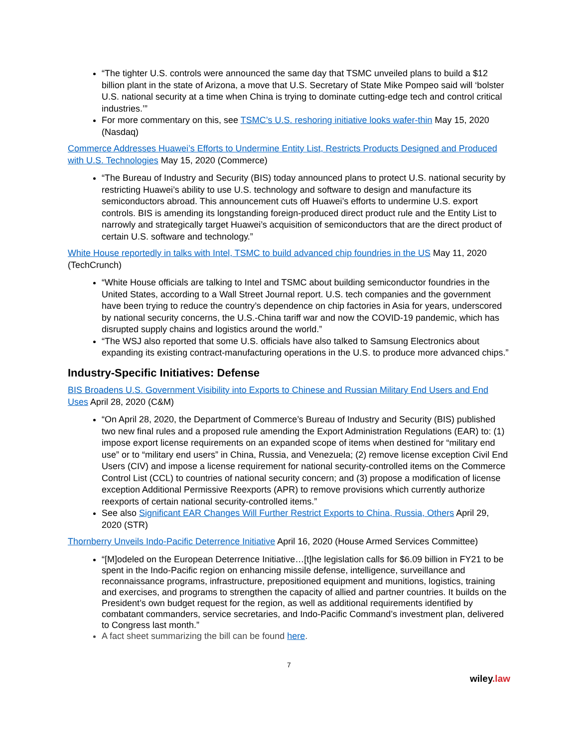“The tighter U.S. controls were announced the same day that TSMC unveiled plans to build a $12 billion plant in the state of Arizona, a move that U.S. Secretary of State Mike Pompeo said will ‘bolster U.S. national security at a time when China is trying to dominate cutting-edge tech and control critical industries.’”
For more commentary on this, see TSMC’s U.S. reshoring initiative looks wafer-thin May 15, 2020 (Nasdaq)
Commerce Addresses Huawei’s Efforts to Undermine Entity List, Restricts Products Designed and Produced with U.S. Technologies May 15, 2020 (Commerce)
“The Bureau of Industry and Security (BIS) today announced plans to protect U.S. national security by restricting Huawei’s ability to use U.S. technology and software to design and manufacture its semiconductors abroad. This announcement cuts off Huawei’s efforts to undermine U.S. export controls. BIS is amending its longstanding foreign-produced direct product rule and the Entity List to narrowly and strategically target Huawei’s acquisition of semiconductors that are the direct product of certain U.S. software and technology.”
White House reportedly in talks with Intel, TSMC to build advanced chip foundries in the US May 11, 2020 (TechCrunch)
“White House officials are talking to Intel and TSMC about building semiconductor foundries in the United States, according to a Wall Street Journal report. U.S. tech companies and the government have been trying to reduce the country’s dependence on chip factories in Asia for years, underscored by national security concerns, the U.S.-China tariff war and now the COVID-19 pandemic, which has disrupted supply chains and logistics around the world.”
“The WSJ also reported that some U.S. officials have also talked to Samsung Electronics about expanding its existing contract-manufacturing operations in the U.S. to produce more advanced chips.”
Industry-Specific Initiatives: Defense
BIS Broadens U.S. Government Visibility into Exports to Chinese and Russian Military End Users and End Uses April 28, 2020 (C&M)
“On April 28, 2020, the Department of Commerce’s Bureau of Industry and Security (BIS) published two new final rules and a proposed rule amending the Export Administration Regulations (EAR) to: (1) impose export license requirements on an expanded scope of items when destined for “military end use” or to “military end users” in China, Russia, and Venezuela; (2) remove license exception Civil End Users (CIV) and impose a license requirement for national security-controlled items on the Commerce Control List (CCL) to countries of national security concern; and (3) propose a modification of license exception Additional Permissive Reexports (APR) to remove provisions which currently authorize reexports of certain national security-controlled items.”
See also Significant EAR Changes Will Further Restrict Exports to China, Russia, Others April 29, 2020 (STR)
Thornberry Unveils Indo-Pacific Deterrence Initiative April 16, 2020 (House Armed Services Committee)
“[M]odeled on the European Deterrence Initiative…[t]he legislation calls for $6.09 billion in FY21 to be spent in the Indo-Pacific region on enhancing missile defense, intelligence, surveillance and reconnaissance programs, infrastructure, prepositioned equipment and munitions, logistics, training and exercises, and programs to strengthen the capacity of allied and partner countries. It builds on the President’s own budget request for the region, as well as additional requirements identified by combatant commanders, service secretaries, and Indo-Pacific Command’s investment plan, delivered to Congress last month.”
A fact sheet summarizing the bill can be found here.
7
wiley.law